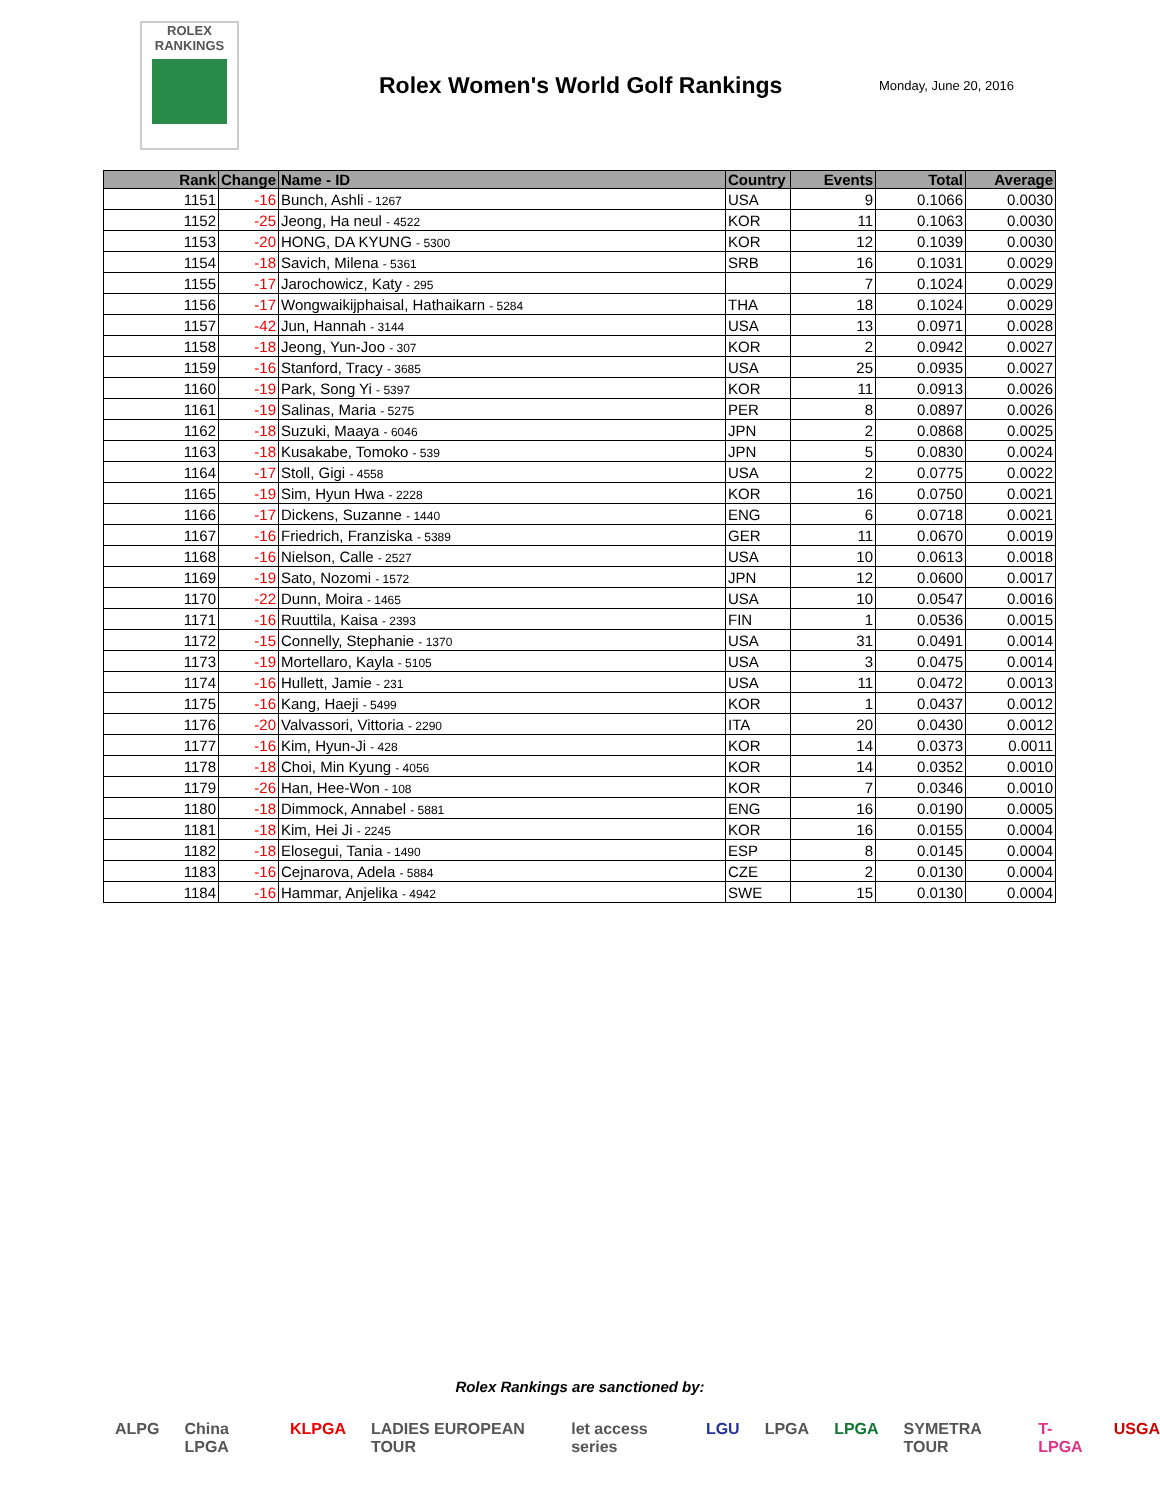ROLEX
RANKINGS
Rolex Women's World Golf Rankings
Monday, June 20, 2016
| Rank | Change | Name - ID | Country | Events | Total | Average |
| --- | --- | --- | --- | --- | --- | --- |
| 1151 | -16 | Bunch, Ashli - 1267 | USA | 9 | 0.1066 | 0.0030 |
| 1152 | -25 | Jeong, Ha neul - 4522 | KOR | 11 | 0.1063 | 0.0030 |
| 1153 | -20 | HONG, DA KYUNG - 5300 | KOR | 12 | 0.1039 | 0.0030 |
| 1154 | -18 | Savich, Milena - 5361 | SRB | 16 | 0.1031 | 0.0029 |
| 1155 | -17 | Jarochowicz, Katy - 295 | | 7 | 0.1024 | 0.0029 |
| 1156 | -17 | Wongwaikijphaisal, Hathaikarn - 5284 | THA | 18 | 0.1024 | 0.0029 |
| 1157 | -42 | Jun, Hannah - 3144 | USA | 13 | 0.0971 | 0.0028 |
| 1158 | -18 | Jeong, Yun-Joo - 307 | KOR | 2 | 0.0942 | 0.0027 |
| 1159 | -16 | Stanford, Tracy - 3685 | USA | 25 | 0.0935 | 0.0027 |
| 1160 | -19 | Park, Song Yi - 5397 | KOR | 11 | 0.0913 | 0.0026 |
| 1161 | -19 | Salinas, Maria - 5275 | PER | 8 | 0.0897 | 0.0026 |
| 1162 | -18 | Suzuki, Maaya - 6046 | JPN | 2 | 0.0868 | 0.0025 |
| 1163 | -18 | Kusakabe, Tomoko - 539 | JPN | 5 | 0.0830 | 0.0024 |
| 1164 | -17 | Stoll, Gigi - 4558 | USA | 2 | 0.0775 | 0.0022 |
| 1165 | -19 | Sim, Hyun Hwa - 2228 | KOR | 16 | 0.0750 | 0.0021 |
| 1166 | -17 | Dickens, Suzanne - 1440 | ENG | 6 | 0.0718 | 0.0021 |
| 1167 | -16 | Friedrich, Franziska - 5389 | GER | 11 | 0.0670 | 0.0019 |
| 1168 | -16 | Nielson, Calle - 2527 | USA | 10 | 0.0613 | 0.0018 |
| 1169 | -19 | Sato, Nozomi - 1572 | JPN | 12 | 0.0600 | 0.0017 |
| 1170 | -22 | Dunn, Moira - 1465 | USA | 10 | 0.0547 | 0.0016 |
| 1171 | -16 | Ruuttila, Kaisa - 2393 | FIN | 1 | 0.0536 | 0.0015 |
| 1172 | -15 | Connelly, Stephanie - 1370 | USA | 31 | 0.0491 | 0.0014 |
| 1173 | -19 | Mortellaro, Kayla - 5105 | USA | 3 | 0.0475 | 0.0014 |
| 1174 | -16 | Hullett, Jamie - 231 | USA | 11 | 0.0472 | 0.0013 |
| 1175 | -16 | Kang, Haeji - 5499 | KOR | 1 | 0.0437 | 0.0012 |
| 1176 | -20 | Valvassori, Vittoria - 2290 | ITA | 20 | 0.0430 | 0.0012 |
| 1177 | -16 | Kim, Hyun-Ji - 428 | KOR | 14 | 0.0373 | 0.0011 |
| 1178 | -18 | Choi, Min Kyung - 4056 | KOR | 14 | 0.0352 | 0.0010 |
| 1179 | -26 | Han, Hee-Won - 108 | KOR | 7 | 0.0346 | 0.0010 |
| 1180 | -18 | Dimmock, Annabel - 5881 | ENG | 16 | 0.0190 | 0.0005 |
| 1181 | -18 | Kim, Hei Ji - 2245 | KOR | 16 | 0.0155 | 0.0004 |
| 1182 | -18 | Elosegui, Tania - 1490 | ESP | 8 | 0.0145 | 0.0004 |
| 1183 | -16 | Cejnarova, Adela - 5884 | CZE | 2 | 0.0130 | 0.0004 |
| 1184 | -16 | Hammar, Anjelika - 4942 | SWE | 15 | 0.0130 | 0.0004 |
Rolex Rankings are sanctioned by:
ALPG China LPGA KLPGA LADIES EUROPEAN TOUR let access series LGU LPGA LPGA SYMETRA TOUR T-LPGA USGA